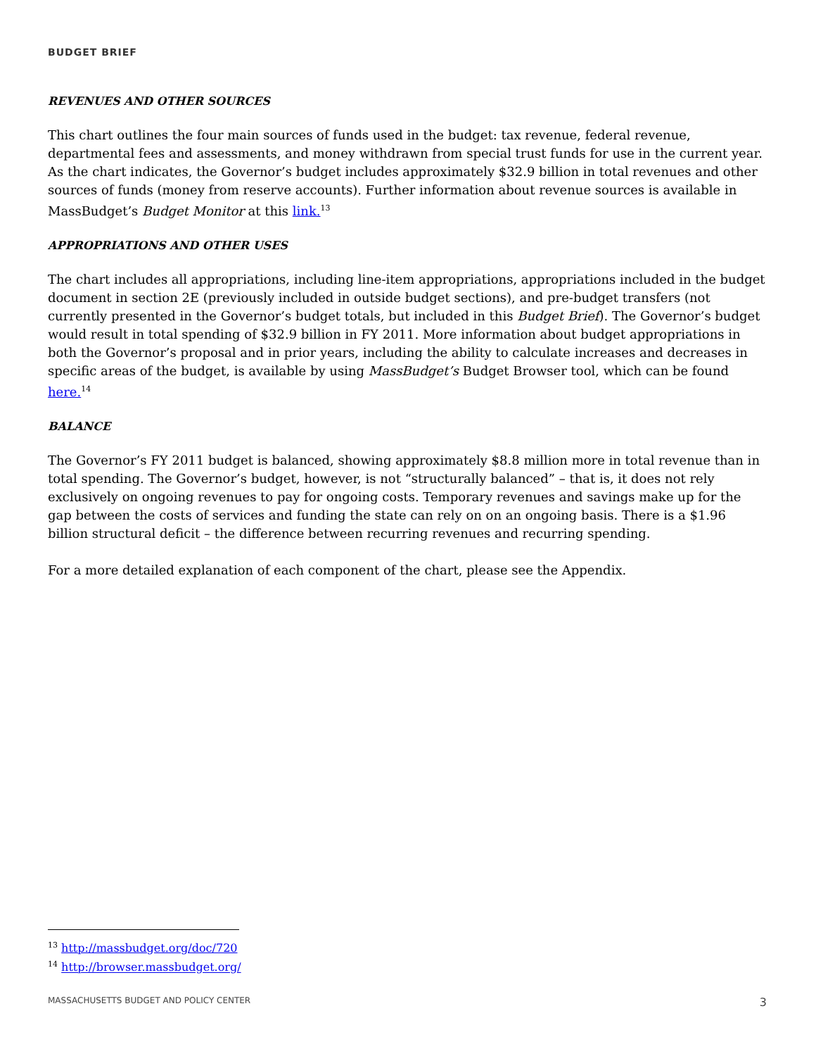BUDGET BRIEF
REVENUES AND OTHER SOURCES
This chart outlines the four main sources of funds used in the budget: tax revenue, federal revenue, departmental fees and assessments, and money withdrawn from special trust funds for use in the current year. As the chart indicates, the Governor’s budget includes approximately $32.9 billion in total revenues and other sources of funds (money from reserve accounts). Further information about revenue sources is available in MassBudget’s Budget Monitor at this link.<sup>13</sup>
APPROPRIATIONS AND OTHER USES
The chart includes all appropriations, including line-item appropriations, appropriations included in the budget document in section 2E (previously included in outside budget sections), and pre-budget transfers (not currently presented in the Governor’s budget totals, but included in this Budget Brief). The Governor’s budget would result in total spending of $32.9 billion in FY 2011. More information about budget appropriations in both the Governor’s proposal and in prior years, including the ability to calculate increases and decreases in specific areas of the budget, is available by using MassBudget’s Budget Browser tool, which can be found here.<sup>14</sup>
BALANCE
The Governor’s FY 2011 budget is balanced, showing approximately $8.8 million more in total revenue than in total spending. The Governor’s budget, however, is not “structurally balanced” – that is, it does not rely exclusively on ongoing revenues to pay for ongoing costs. Temporary revenues and savings make up for the gap between the costs of services and funding the state can rely on on an ongoing basis. There is a $1.96 billion structural deficit – the difference between recurring revenues and recurring spending.
For a more detailed explanation of each component of the chart, please see the Appendix.
<sup>13</sup> http://massbudget.org/doc/720
<sup>14</sup> http://browser.massbudget.org/
MASSACHUSETTS BUDGET AND POLICY CENTER 3